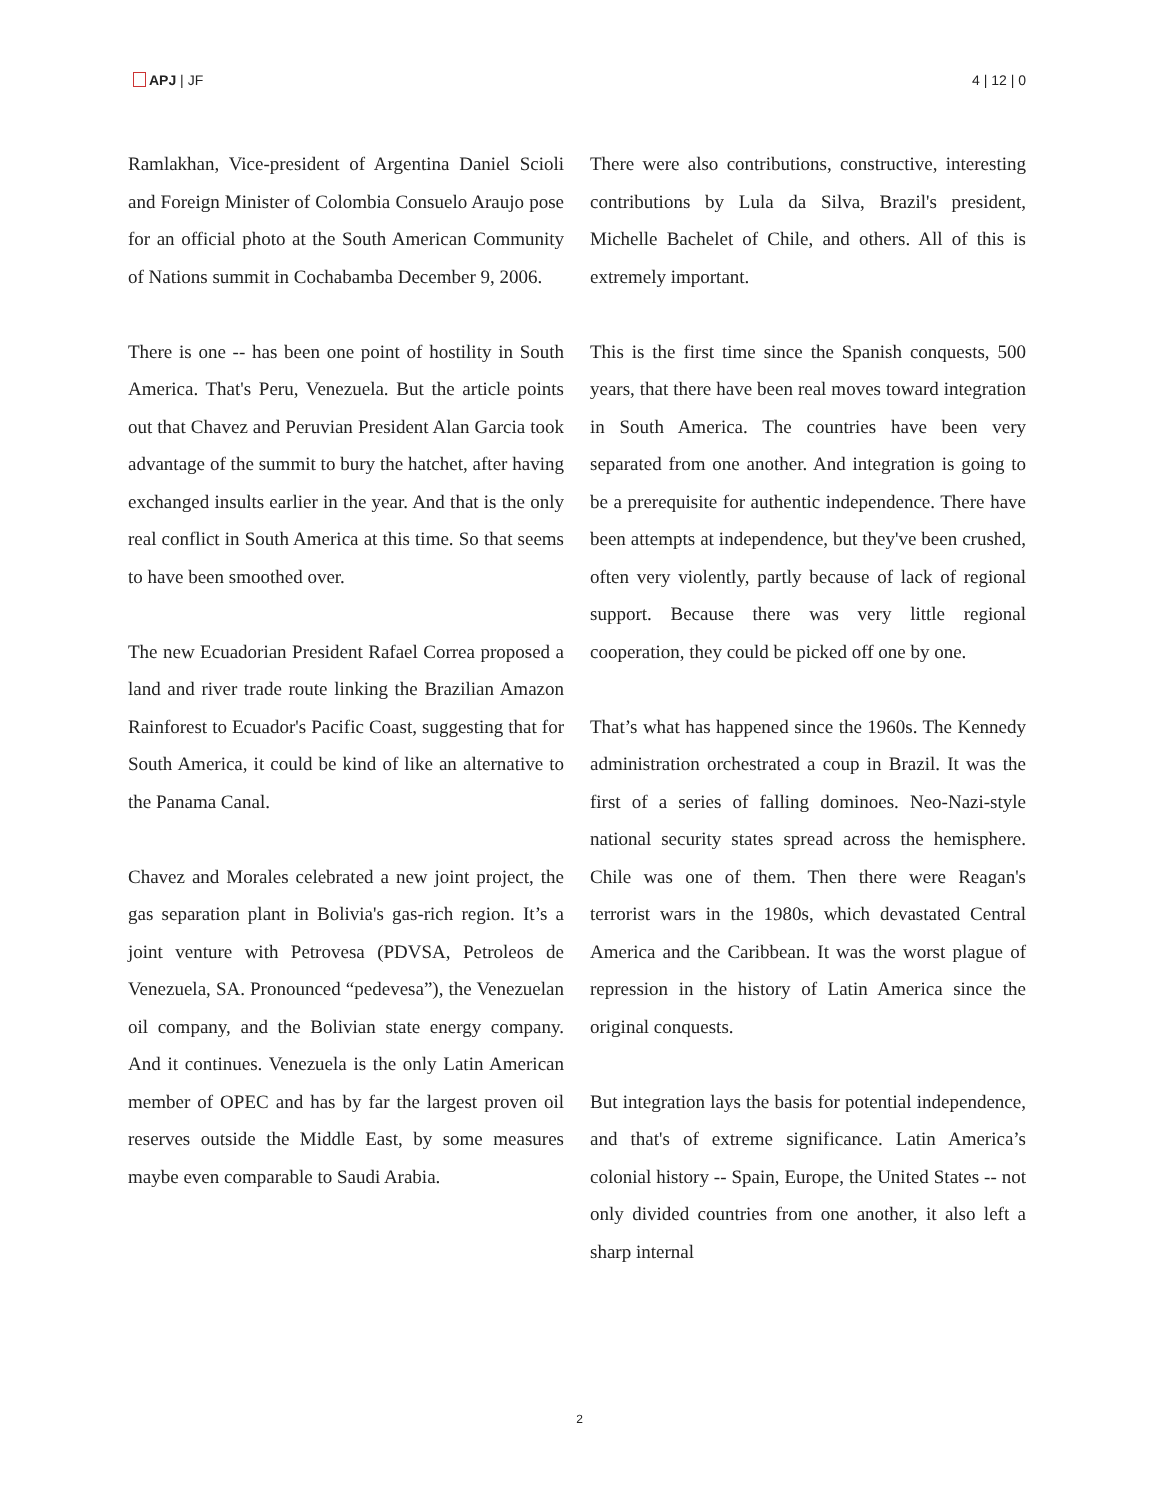APJ | JF 4 | 12 | 0
Ramlakhan, Vice-president of Argentina Daniel Scioli and Foreign Minister of Colombia Consuelo Araujo pose for an official photo at the South American Community of Nations summit in Cochabamba December 9, 2006.
There is one -- has been one point of hostility in South America. That's Peru, Venezuela. But the article points out that Chavez and Peruvian President Alan Garcia took advantage of the summit to bury the hatchet, after having exchanged insults earlier in the year. And that is the only real conflict in South America at this time. So that seems to have been smoothed over.
The new Ecuadorian President Rafael Correa proposed a land and river trade route linking the Brazilian Amazon Rainforest to Ecuador's Pacific Coast, suggesting that for South America, it could be kind of like an alternative to the Panama Canal.
Chavez and Morales celebrated a new joint project, the gas separation plant in Bolivia's gas-rich region. It’s a joint venture with Petrovesa (PDVSA, Petroleos de Venezuela, SA. Pronounced “pedevesa”), the Venezuelan oil company, and the Bolivian state energy company. And it continues. Venezuela is the only Latin American member of OPEC and has by far the largest proven oil reserves outside the Middle East, by some measures maybe even comparable to Saudi Arabia.
There were also contributions, constructive, interesting contributions by Lula da Silva, Brazil's president, Michelle Bachelet of Chile, and others. All of this is extremely important.
This is the first time since the Spanish conquests, 500 years, that there have been real moves toward integration in South America. The countries have been very separated from one another. And integration is going to be a prerequisite for authentic independence. There have been attempts at independence, but they've been crushed, often very violently, partly because of lack of regional support. Because there was very little regional cooperation, they could be picked off one by one.
That’s what has happened since the 1960s. The Kennedy administration orchestrated a coup in Brazil. It was the first of a series of falling dominoes. Neo-Nazi-style national security states spread across the hemisphere. Chile was one of them. Then there were Reagan's terrorist wars in the 1980s, which devastated Central America and the Caribbean. It was the worst plague of repression in the history of Latin America since the original conquests.
But integration lays the basis for potential independence, and that's of extreme significance. Latin America’s colonial history -- Spain, Europe, the United States -- not only divided countries from one another, it also left a sharp internal
2